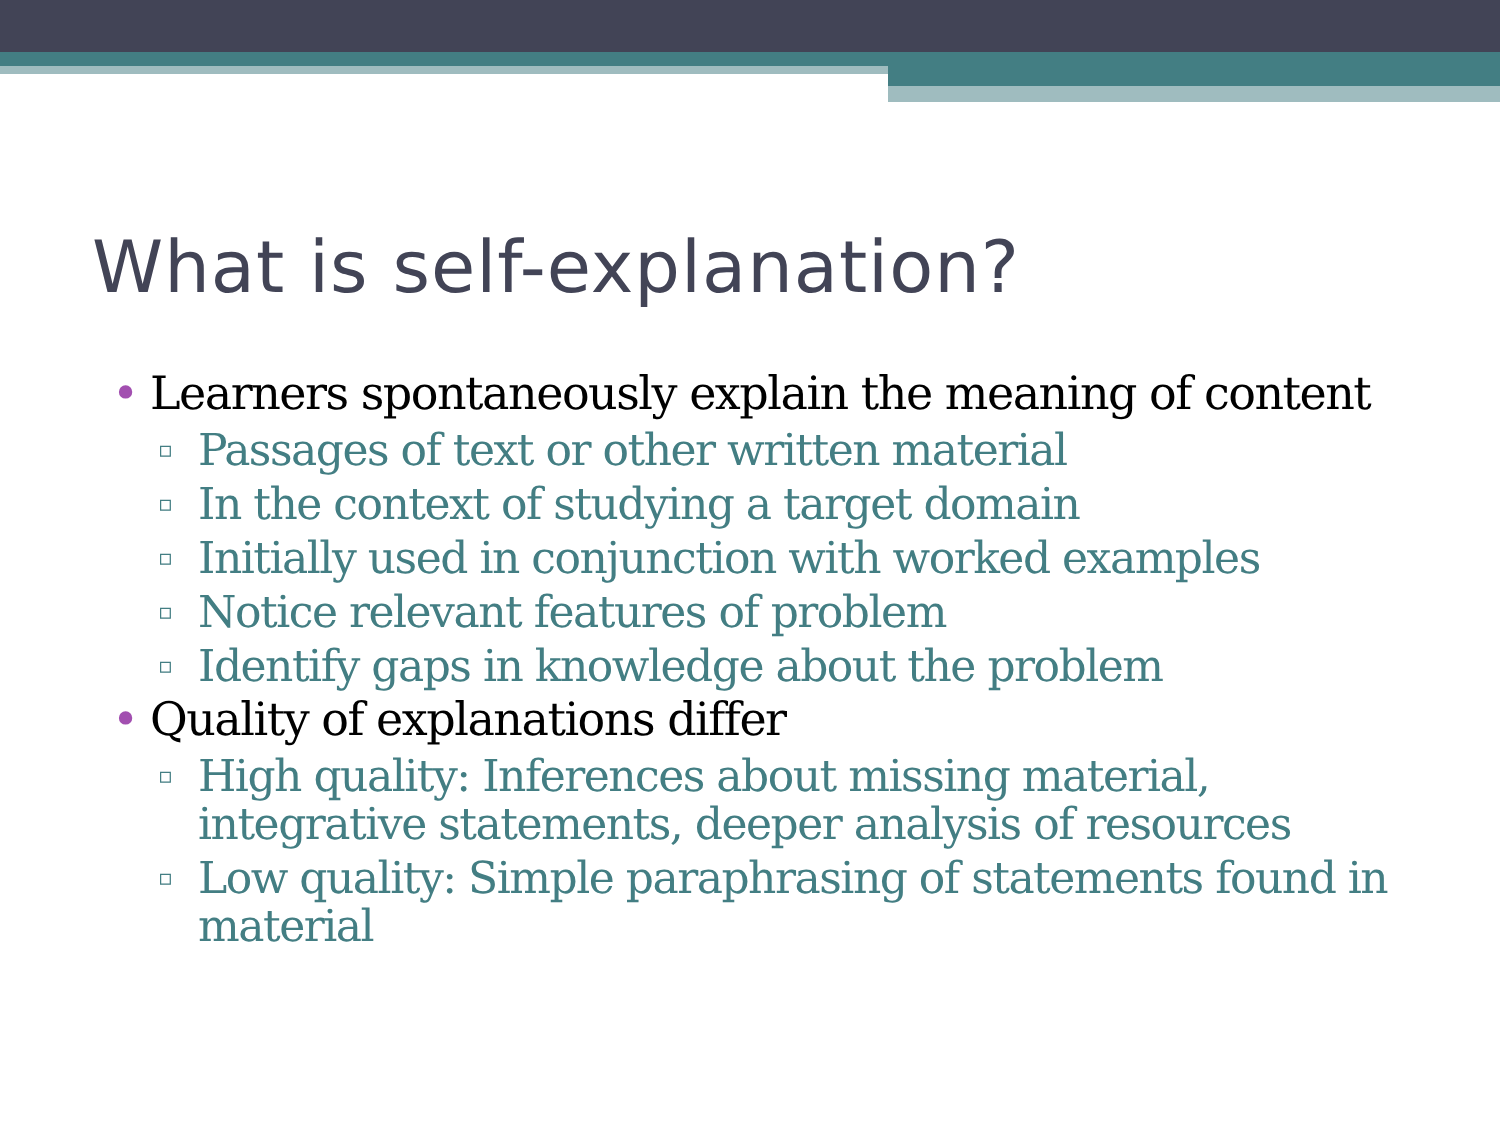What is self-explanation?
• Learners spontaneously explain the meaning of content
▫ Passages of text or other written material
▫ In the context of studying a target domain
▫ Initially used in conjunction with worked examples
▫ Notice relevant features of problem
▫ Identify gaps in knowledge about the problem
• Quality of explanations differ
▫ High quality: Inferences about missing material, integrative statements, deeper analysis of resources
▫ Low quality: Simple paraphrasing of statements found in material